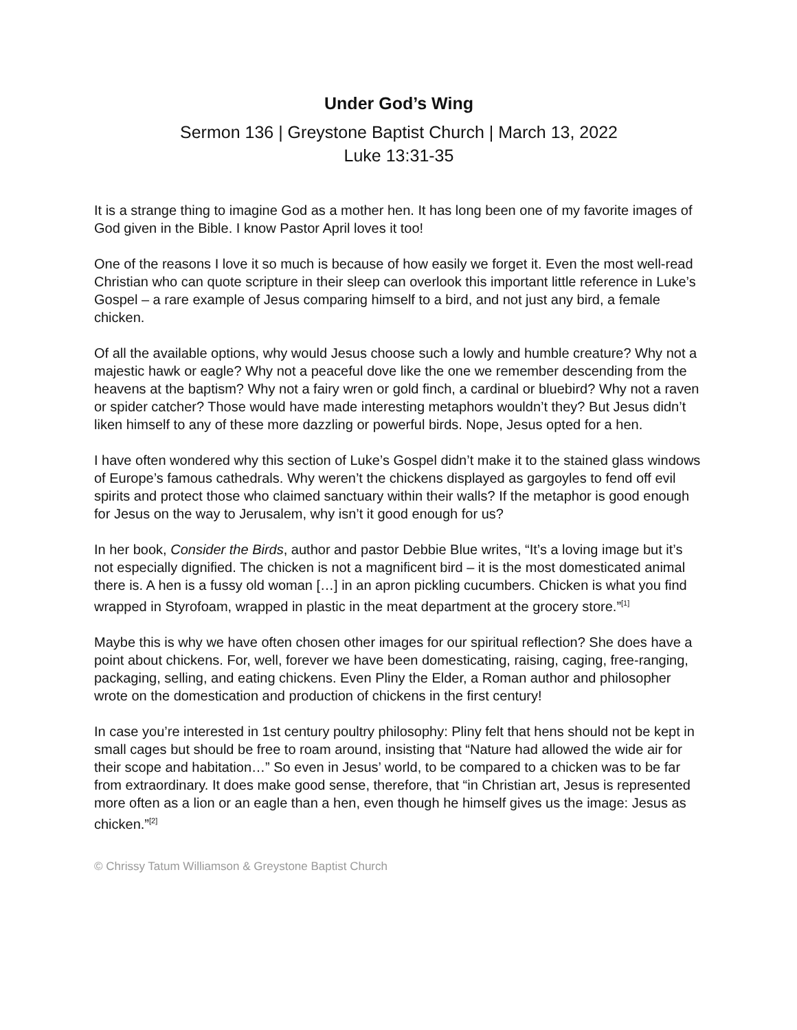Under God’s Wing
Sermon 136 | Greystone Baptist Church | March 13, 2022
Luke 13:31-35
It is a strange thing to imagine God as a mother hen. It has long been one of my favorite images of God given in the Bible. I know Pastor April loves it too!
One of the reasons I love it so much is because of how easily we forget it. Even the most well-read Christian who can quote scripture in their sleep can overlook this important little reference in Luke’s Gospel – a rare example of Jesus comparing himself to a bird, and not just any bird, a female chicken.
Of all the available options, why would Jesus choose such a lowly and humble creature? Why not a majestic hawk or eagle? Why not a peaceful dove like the one we remember descending from the heavens at the baptism? Why not a fairy wren or gold finch, a cardinal or bluebird? Why not a raven or spider catcher? Those would have made interesting metaphors wouldn’t they? But Jesus didn’t liken himself to any of these more dazzling or powerful birds. Nope, Jesus opted for a hen.
I have often wondered why this section of Luke’s Gospel didn’t make it to the stained glass windows of Europe’s famous cathedrals. Why weren’t the chickens displayed as gargoyles to fend off evil spirits and protect those who claimed sanctuary within their walls? If the metaphor is good enough for Jesus on the way to Jerusalem, why isn’t it good enough for us?
In her book, Consider the Birds, author and pastor Debbie Blue writes, “It’s a loving image but it’s not especially dignified. The chicken is not a magnificent bird – it is the most domesticated animal there is. A hen is a fussy old woman […] in an apron pickling cucumbers. Chicken is what you find wrapped in Styrofoam, wrapped in plastic in the meat department at the grocery store.”<sup>[1]</sup>
Maybe this is why we have often chosen other images for our spiritual reflection? She does have a point about chickens. For, well, forever we have been domesticating, raising, caging, free-ranging, packaging, selling, and eating chickens. Even Pliny the Elder, a Roman author and philosopher wrote on the domestication and production of chickens in the first century!
In case you’re interested in 1st century poultry philosophy: Pliny felt that hens should not be kept in small cages but should be free to roam around, insisting that “Nature had allowed the wide air for their scope and habitation…” So even in Jesus’ world, to be compared to a chicken was to be far from extraordinary. It does make good sense, therefore, that “in Christian art, Jesus is represented more often as a lion or an eagle than a hen, even though he himself gives us the image: Jesus as chicken.”<sup>[2]</sup>
© Chrissy Tatum Williamson & Greystone Baptist Church